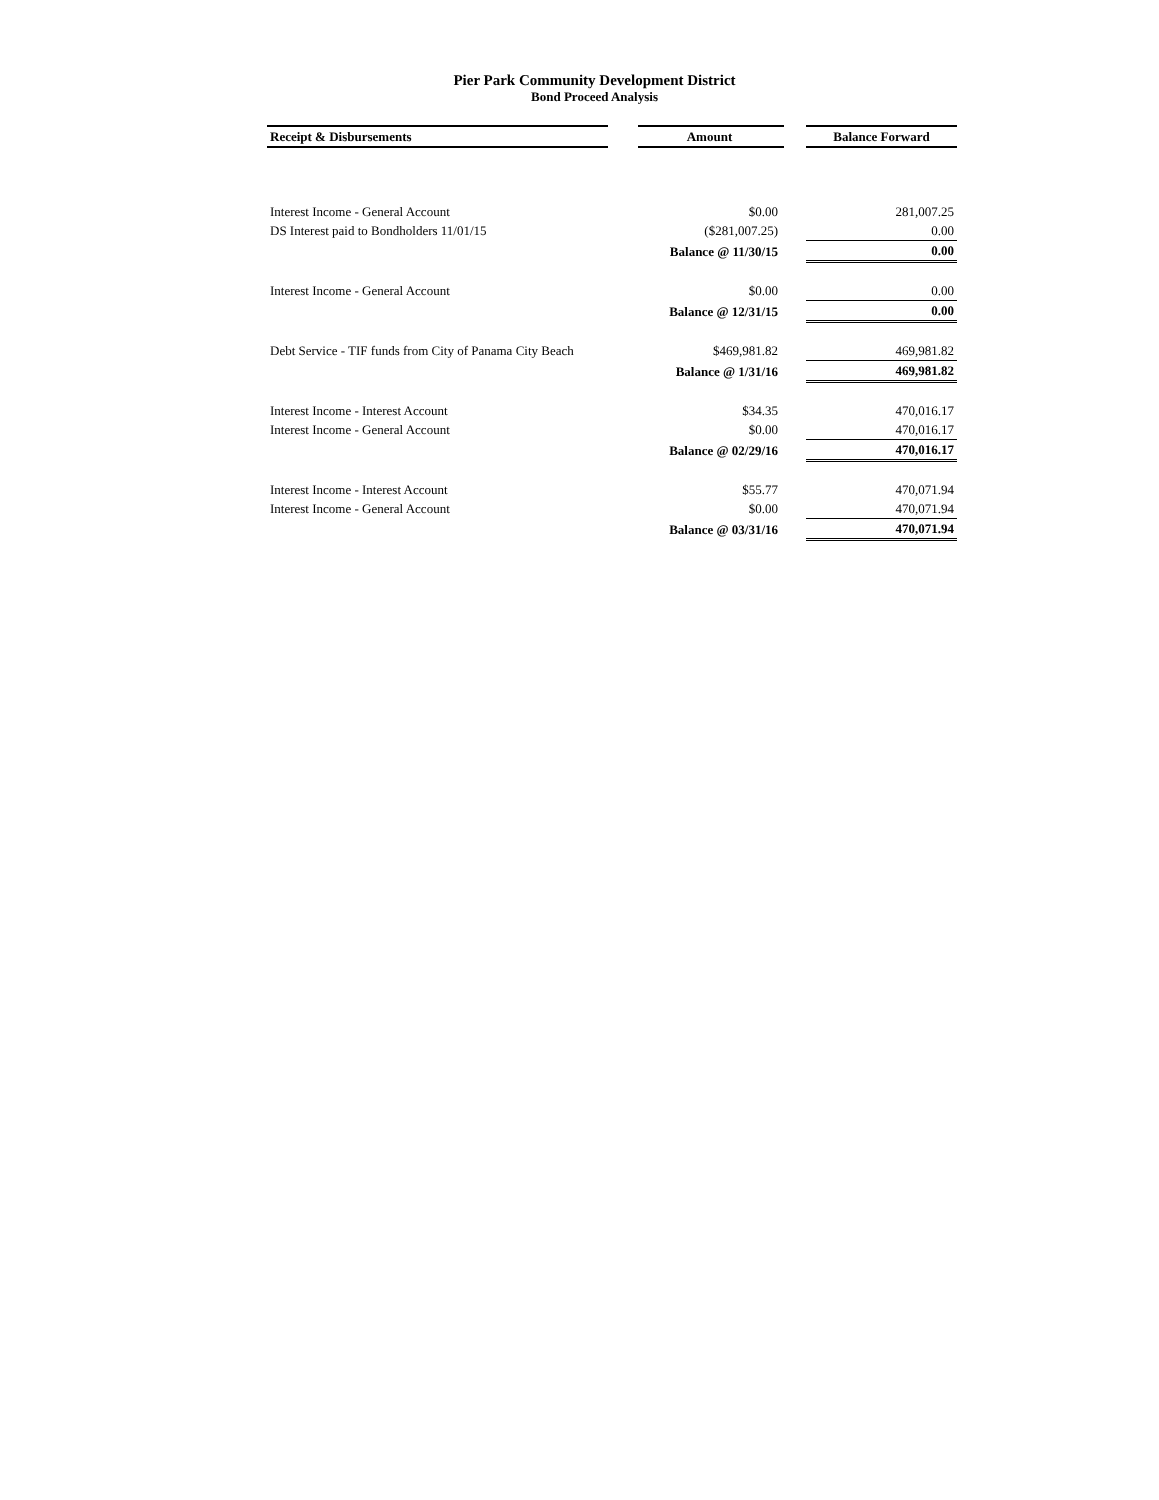Pier Park Community Development District
Bond Proceed Analysis
| Receipt & Disbursements | | Amount | | Balance Forward |
| --- | --- | --- | --- | --- |
| Interest Income - General Account | | $0.00 | | 281,007.25 |
| DS Interest paid to Bondholders 11/01/15 | | ($281,007.25) | | 0.00 |
| | | Balance @ 11/30/15 | | 0.00 |
| Interest Income - General Account | | $0.00 | | 0.00 |
| | | Balance @ 12/31/15 | | 0.00 |
| Debt Service - TIF funds from City of Panama City Beach | | $469,981.82 | | 469,981.82 |
| | | Balance @ 1/31/16 | | 469,981.82 |
| Interest Income - Interest Account | | $34.35 | | 470,016.17 |
| Interest Income - General Account | | $0.00 | | 470,016.17 |
| | | Balance @ 02/29/16 | | 470,016.17 |
| Interest Income - Interest Account | | $55.77 | | 470,071.94 |
| Interest Income - General Account | | $0.00 | | 470,071.94 |
| | | Balance @ 03/31/16 | | 470,071.94 |